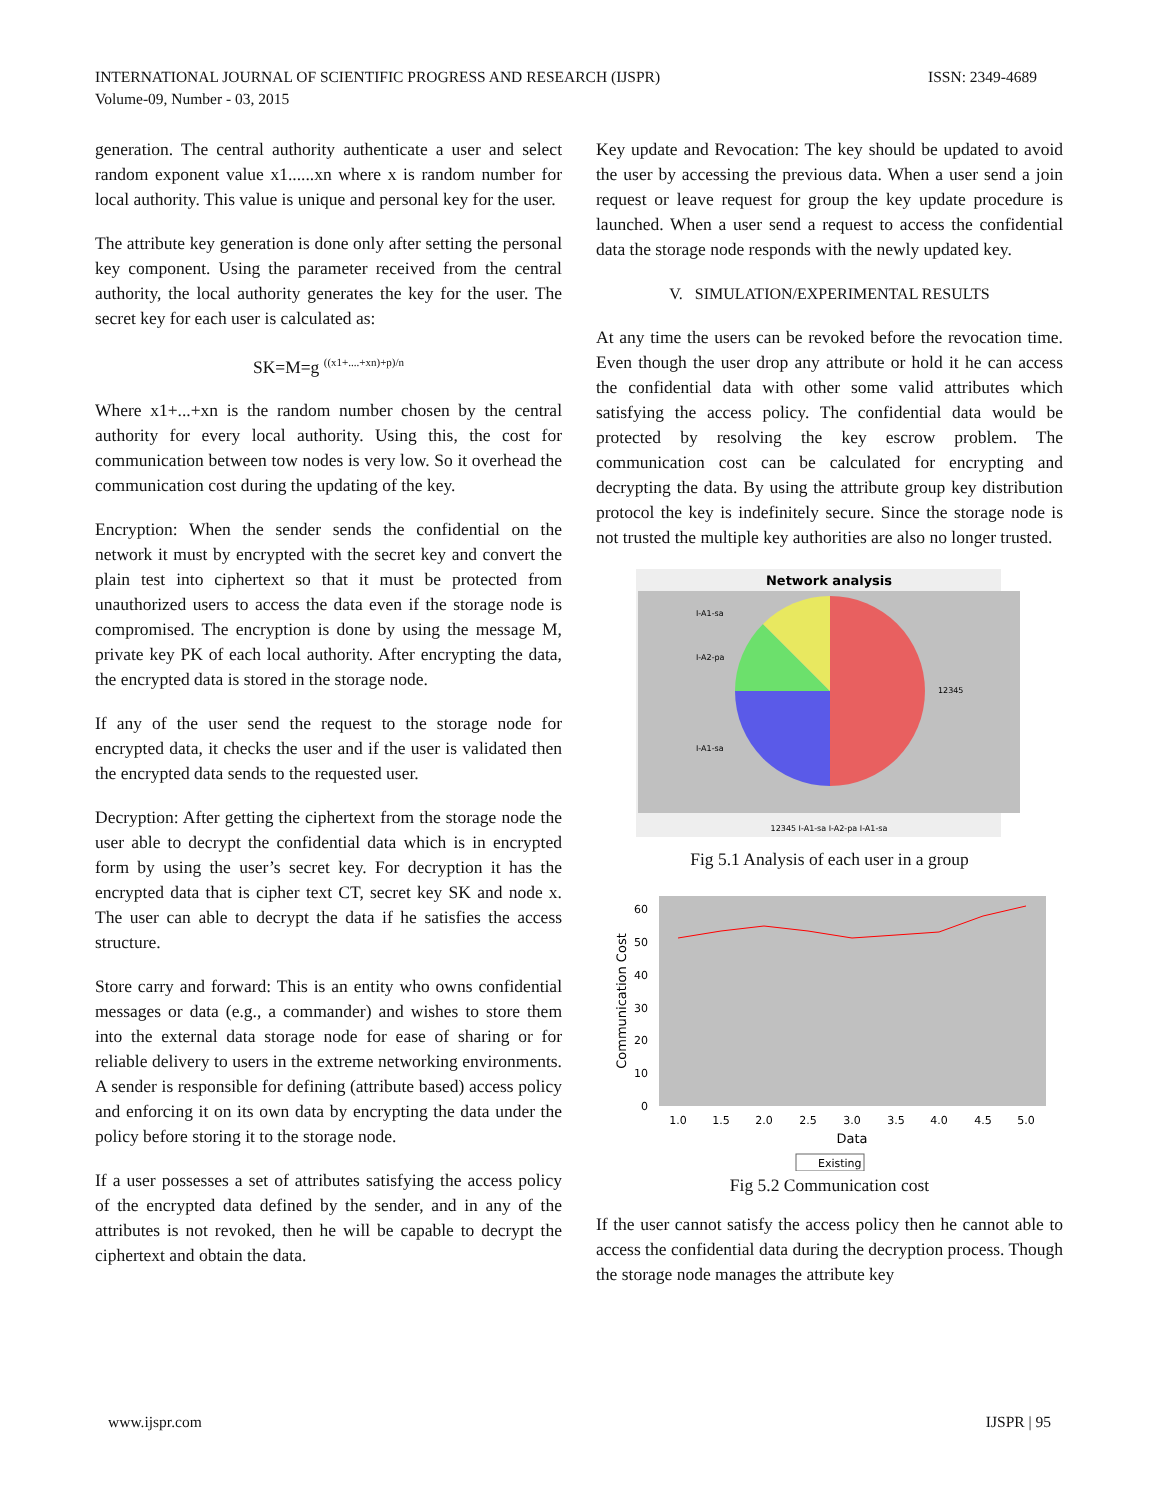INTERNATIONAL JOURNAL OF SCIENTIFIC PROGRESS AND RESEARCH (IJSPR)
Volume-09, Number - 03, 2015
ISSN: 2349-4689
generation. The central authority authenticate a user and select random exponent value x1......xn where x is random number for local authority. This value is unique and personal key for the user.
The attribute key generation is done only after setting the personal key component. Using the parameter received from the central authority, the local authority generates the key for the user. The secret key for each user is calculated as:
SK=M=g <sup>((x1+....+xn)+p)/n</sup>
Where x1+...+xn is the random number chosen by the central authority for every local authority. Using this, the cost for communication between tow nodes is very low. So it overhead the communication cost during the updating of the key.
Encryption: When the sender sends the confidential on the network it must by encrypted with the secret key and convert the plain test into ciphertext so that it must be protected from unauthorized users to access the data even if the storage node is compromised. The encryption is done by using the message M, private key PK of each local authority. After encrypting the data, the encrypted data is stored in the storage node.
If any of the user send the request to the storage node for encrypted data, it checks the user and if the user is validated then the encrypted data sends to the requested user.
Decryption: After getting the ciphertext from the storage node the user able to decrypt the confidential data which is in encrypted form by using the user’s secret key. For decryption it has the encrypted data that is cipher text CT, secret key SK and node x. The user can able to decrypt the data if he satisfies the access structure.
Store carry and forward: This is an entity who owns confidential messages or data (e.g., a commander) and wishes to store them into the external data storage node for ease of sharing or for reliable delivery to users in the extreme networking environments. A sender is responsible for defining (attribute based) access policy and enforcing it on its own data by encrypting the data under the policy before storing it to the storage node.
If a user possesses a set of attributes satisfying the access policy of the encrypted data defined by the sender, and in any of the attributes is not revoked, then he will be capable to decrypt the ciphertext and obtain the data.
Key update and Revocation: The key should be updated to avoid the user by accessing the previous data. When a user send a join request or leave request for group the key update procedure is launched. When a user send a request to access the confidential data the storage node responds with the newly updated key.
V. SIMULATION/EXPERIMENTAL RESULTS
At any time the users can be revoked before the revocation time. Even though the user drop any attribute or hold it he can access the confidential data with other some valid attributes which satisfying the access policy. The confidential data would be protected by resolving the key escrow problem. The communication cost can be calculated for encrypting and decrypting the data. By using the attribute group key distribution protocol the key is indefinitely secure. Since the storage node is not trusted the multiple key authorities are also no longer trusted.
Network analysis
I-A1-sa
I-A2-pa
I-A1-sa
12345
12345 I-A1-sa I-A2-pa I-A1-sa
Fig 5.1 Analysis of each user in a group
60
50
40
30
20
10
0
1.0
1.5
2.0
2.5
3.0
3.5
4.0
4.5
5.0
Data
Communication Cost
Existing
Fig 5.2 Communication cost
If the user cannot satisfy the access policy then he cannot able to access the confidential data during the decryption process. Though the storage node manages the attribute key
www.ijspr.com IJSPR | 95